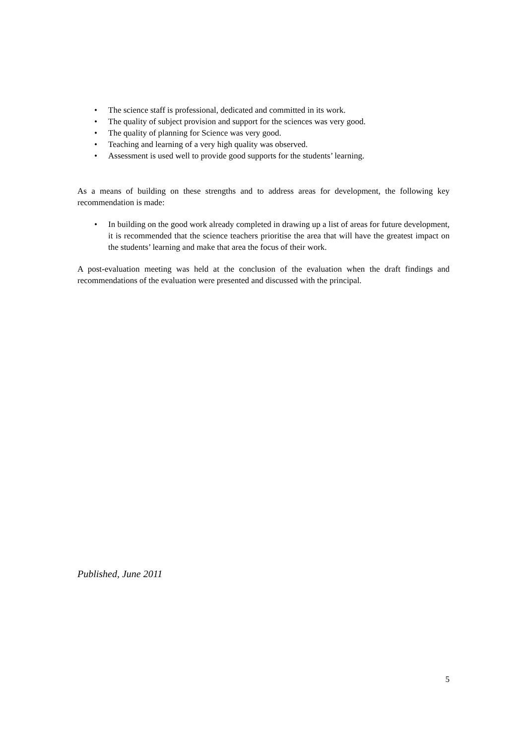• The science staff is professional, dedicated and committed in its work.
• The quality of subject provision and support for the sciences was very good.
• The quality of planning for Science was very good.
• Teaching and learning of a very high quality was observed.
• Assessment is used well to provide good supports for the students’ learning.
As a means of building on these strengths and to address areas for development, the following key recommendation is made:
• In building on the good work already completed in drawing up a list of areas for future development, it is recommended that the science teachers prioritise the area that will have the greatest impact on the students’ learning and make that area the focus of their work.
A post-evaluation meeting was held at the conclusion of the evaluation when the draft findings and recommendations of the evaluation were presented and discussed with the principal.
Published, June 2011
5